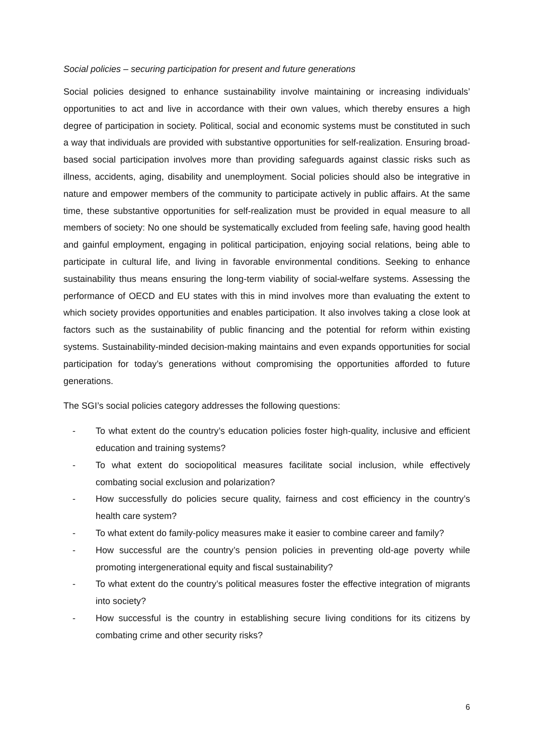Social policies – securing participation for present and future generations
Social policies designed to enhance sustainability involve maintaining or increasing individuals’ opportunities to act and live in accordance with their own values, which thereby ensures a high degree of participation in society. Political, social and economic systems must be constituted in such a way that individuals are provided with substantive opportunities for self-realization. Ensuring broad-based social participation involves more than providing safeguards against classic risks such as illness, accidents, aging, disability and unemployment. Social policies should also be integrative in nature and empower members of the community to participate actively in public affairs. At the same time, these substantive opportunities for self-realization must be provided in equal measure to all members of society: No one should be systematically excluded from feeling safe, having good health and gainful employment, engaging in political participation, enjoying social relations, being able to participate in cultural life, and living in favorable environmental conditions. Seeking to enhance sustainability thus means ensuring the long-term viability of social-welfare systems. Assessing the performance of OECD and EU states with this in mind involves more than evaluating the extent to which society provides opportunities and enables participation. It also involves taking a close look at factors such as the sustainability of public financing and the potential for reform within existing systems. Sustainability-minded decision-making maintains and even expands opportunities for social participation for today’s generations without compromising the opportunities afforded to future generations.
The SGI’s social policies category addresses the following questions:
- To what extent do the country’s education policies foster high-quality, inclusive and efficient education and training systems?
- To what extent do sociopolitical measures facilitate social inclusion, while effectively combating social exclusion and polarization?
- How successfully do policies secure quality, fairness and cost efficiency in the country’s health care system?
- To what extent do family-policy measures make it easier to combine career and family?
- How successful are the country’s pension policies in preventing old-age poverty while promoting intergenerational equity and fiscal sustainability?
- To what extent do the country’s political measures foster the effective integration of migrants into society?
- How successful is the country in establishing secure living conditions for its citizens by combating crime and other security risks?
6